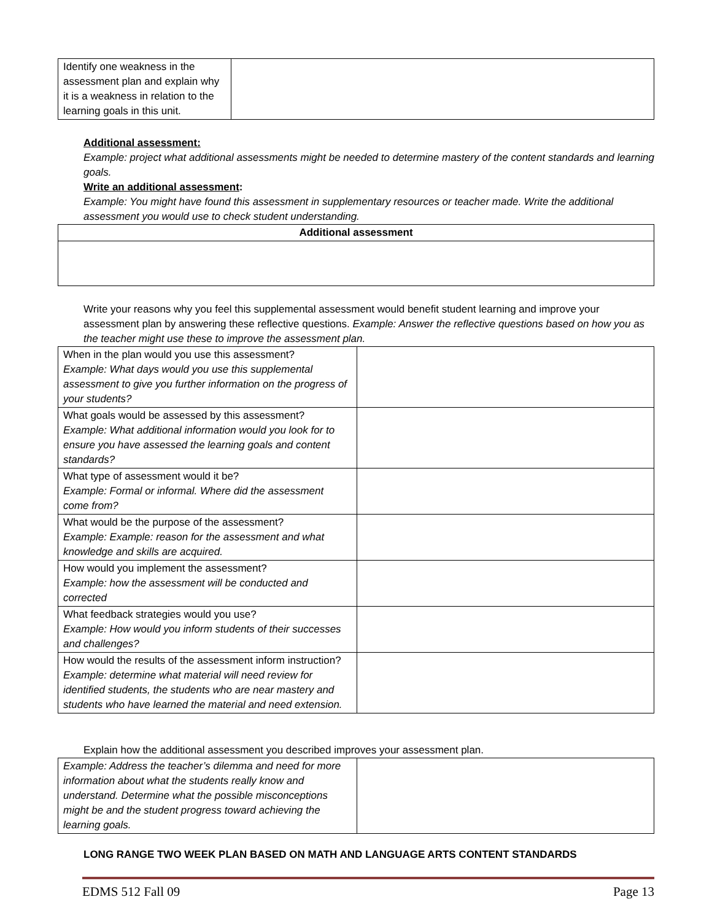| Identify one weakness in the assessment plan and explain why it is a weakness in relation to the learning goals in this unit. | |
Additional assessment:
Example: project what additional assessments might be needed to determine mastery of the content standards and learning goals.
Write an additional assessment:
Example: You might have found this assessment in supplementary resources or teacher made. Write the additional assessment you would use to check student understanding.
| Additional assessment |
| --- |
Write your reasons why you feel this supplemental assessment would benefit student learning and improve your assessment plan by answering these reflective questions. Example: Answer the reflective questions based on how you as the teacher might use these to improve the assessment plan.
| When in the plan would you use this assessment? Example: What days would you use this supplemental assessment to give you further information on the progress of your students? | |
| What goals would be assessed by this assessment? Example: What additional information would you look for to ensure you have assessed the learning goals and content standards? | |
| What type of assessment would it be? Example: Formal or informal. Where did the assessment come from? | |
| What would be the purpose of the assessment? Example: Example: reason for the assessment and what knowledge and skills are acquired. | |
| How would you implement the assessment? Example: how the assessment will be conducted and corrected | |
| What feedback strategies would you use? Example: How would you inform students of their successes and challenges? | |
| How would the results of the assessment inform instruction? Example: determine what material will need review for identified students, the students who are near mastery and students who have learned the material and need extension. | |
Explain how the additional assessment you described improves your assessment plan.
| Example: Address the teacher’s dilemma and need for more information about what the students really know and understand. Determine what the possible misconceptions might be and the student progress toward achieving the learning goals. | |
LONG RANGE TWO WEEK PLAN BASED ON MATH AND LANGUAGE ARTS CONTENT STANDARDS
EDMS 512 Fall 09 Page 13